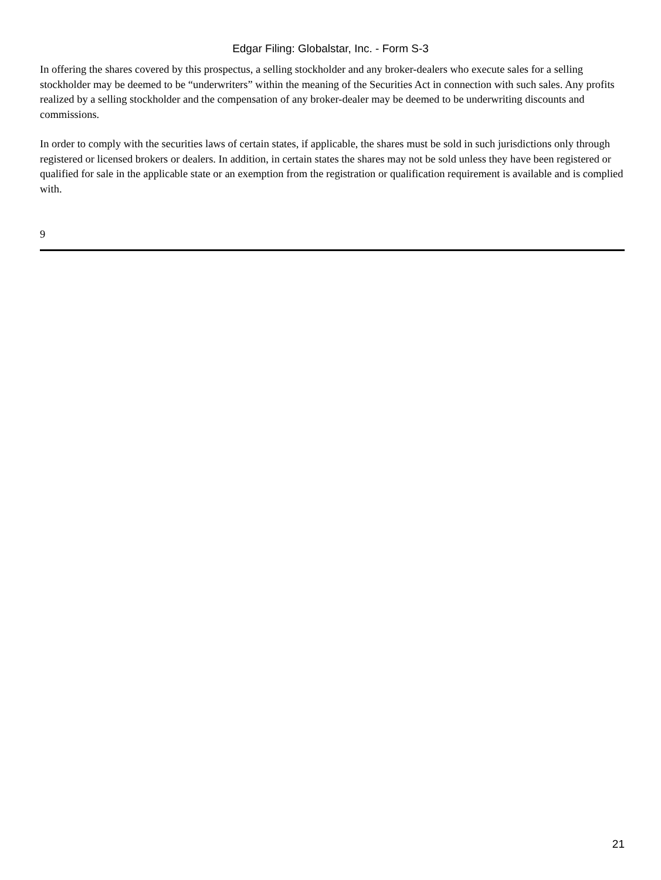Edgar Filing: Globalstar, Inc. - Form S-3
In offering the shares covered by this prospectus, a selling stockholder and any broker-dealers who execute sales for a selling stockholder may be deemed to be “underwriters” within the meaning of the Securities Act in connection with such sales. Any profits realized by a selling stockholder and the compensation of any broker-dealer may be deemed to be underwriting discounts and commissions.
In order to comply with the securities laws of certain states, if applicable, the shares must be sold in such jurisdictions only through registered or licensed brokers or dealers. In addition, in certain states the shares may not be sold unless they have been registered or qualified for sale in the applicable state or an exemption from the registration or qualification requirement is available and is complied with.
9
21